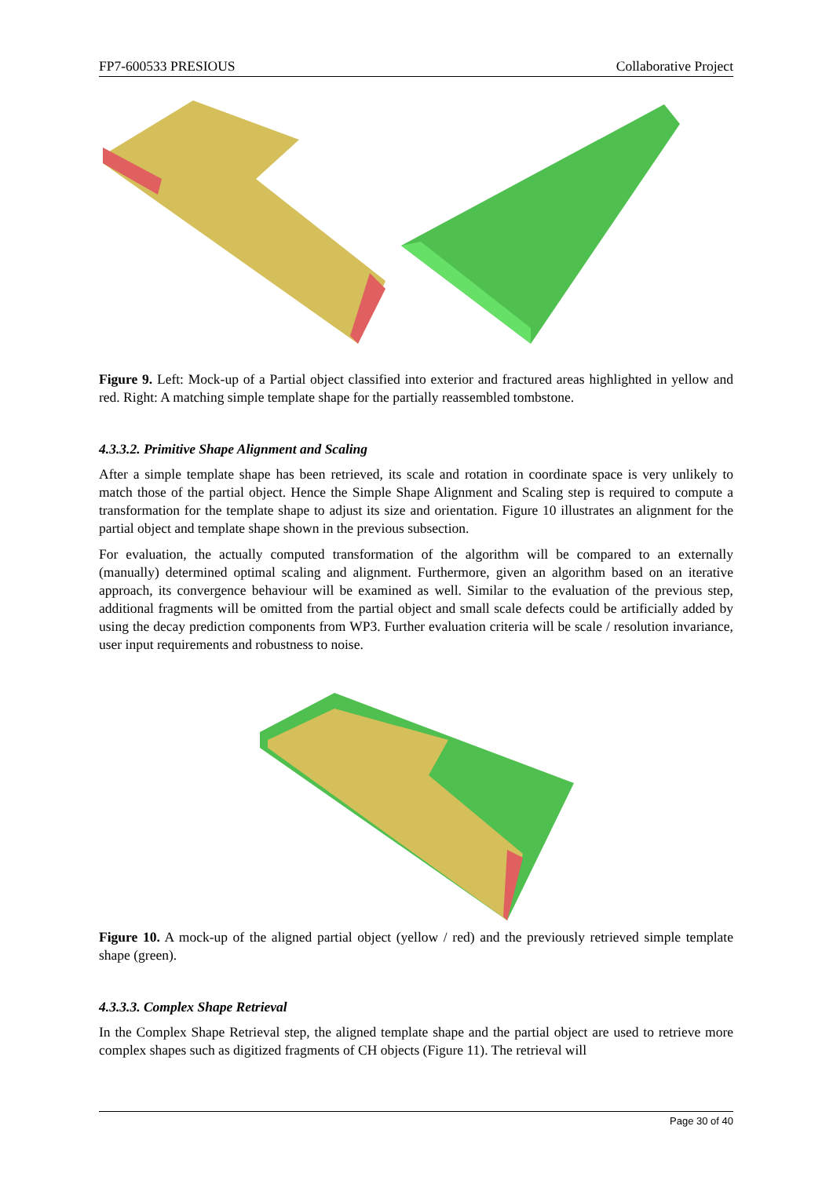FP7-600533 PRESIOUS Collaborative Project
Figure 9. Left: Mock-up of a Partial object classified into exterior and fractured areas highlighted in yellow and red. Right: A matching simple template shape for the partially reassembled tombstone.
4.3.3.2. Primitive Shape Alignment and Scaling
After a simple template shape has been retrieved, its scale and rotation in coordinate space is very unlikely to match those of the partial object. Hence the Simple Shape Alignment and Scaling step is required to compute a transformation for the template shape to adjust its size and orientation. Figure 10 illustrates an alignment for the partial object and template shape shown in the previous subsection.
For evaluation, the actually computed transformation of the algorithm will be compared to an externally (manually) determined optimal scaling and alignment. Furthermore, given an algorithm based on an iterative approach, its convergence behaviour will be examined as well. Similar to the evaluation of the previous step, additional fragments will be omitted from the partial object and small scale defects could be artificially added by using the decay prediction components from WP3. Further evaluation criteria will be scale / resolution invariance, user input requirements and robustness to noise.
Figure 10. A mock-up of the aligned partial object (yellow / red) and the previously retrieved simple template shape (green).
4.3.3.3. Complex Shape Retrieval
In the Complex Shape Retrieval step, the aligned template shape and the partial object are used to retrieve more complex shapes such as digitized fragments of CH objects (Figure 11). The retrieval will
Page 30 of 40